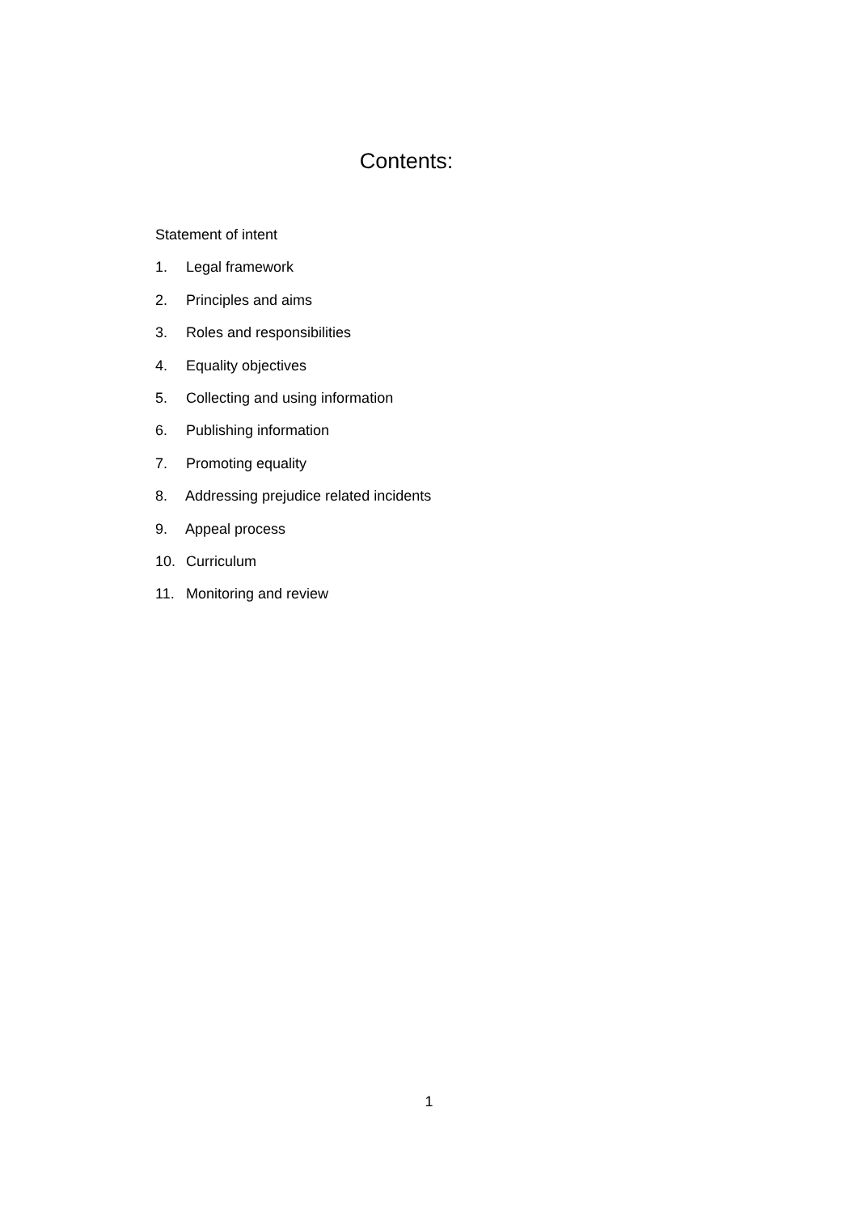Contents:
Statement of intent
1. Legal framework
2. Principles and aims
3. Roles and responsibilities
4. Equality objectives
5. Collecting and using information
6. Publishing information
7. Promoting equality
8. Addressing prejudice related incidents
9. Appeal process
10. Curriculum
11. Monitoring and review
1